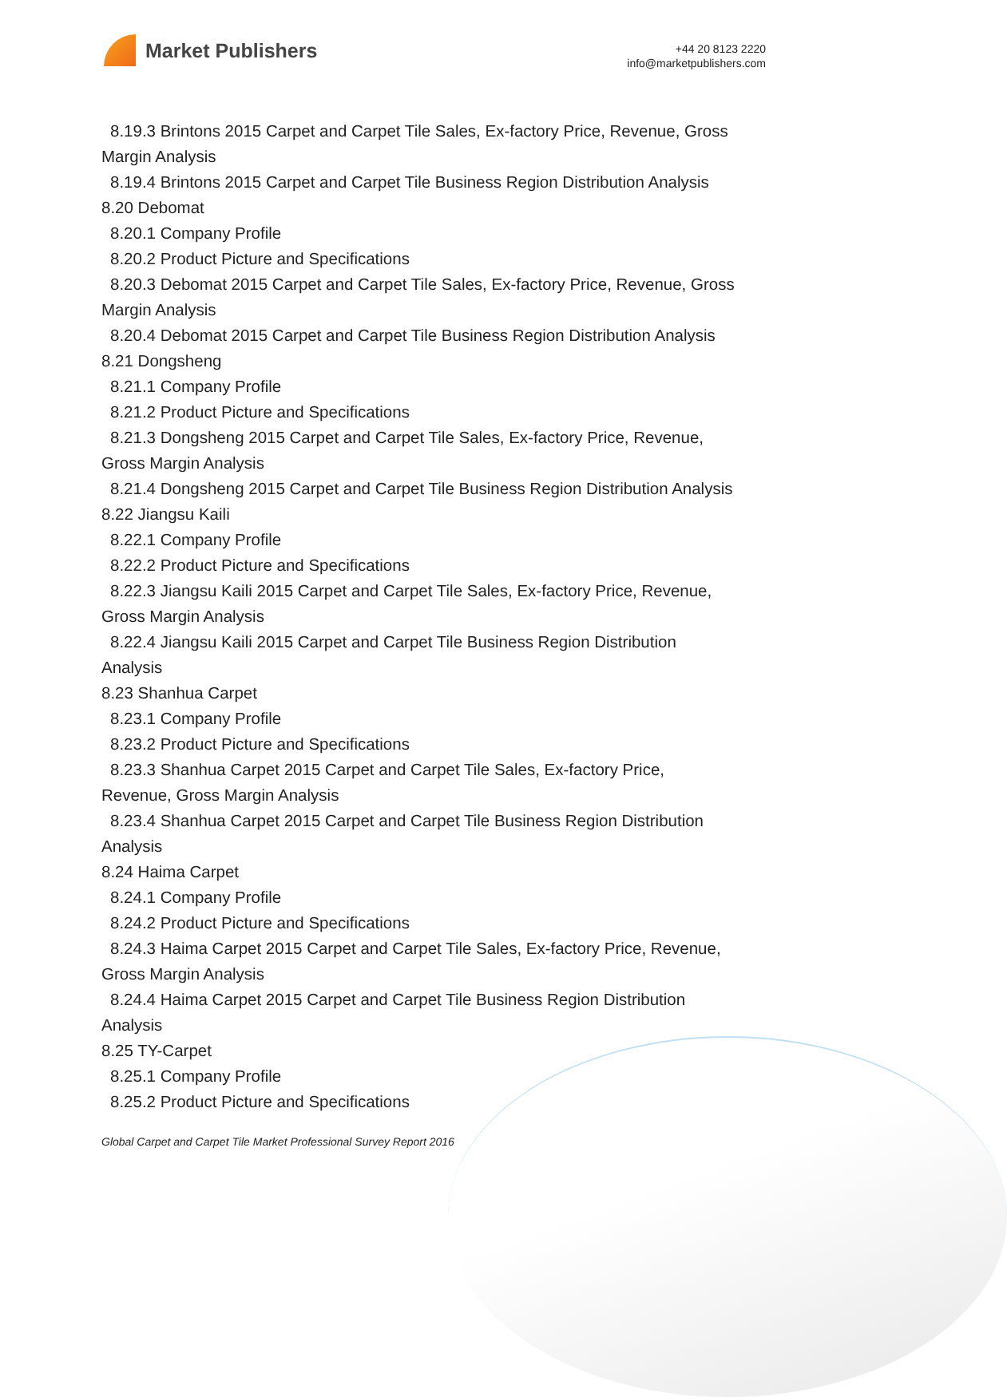Market Publishers
+44 20 8123 2220
info@marketpublishers.com
8.19.3 Brintons 2015 Carpet and Carpet Tile Sales, Ex-factory Price, Revenue, Gross
Margin Analysis
8.19.4 Brintons 2015 Carpet and Carpet Tile Business Region Distribution Analysis
8.20 Debomat
8.20.1 Company Profile
8.20.2 Product Picture and Specifications
8.20.3 Debomat 2015 Carpet and Carpet Tile Sales, Ex-factory Price, Revenue, Gross
Margin Analysis
8.20.4 Debomat 2015 Carpet and Carpet Tile Business Region Distribution Analysis
8.21 Dongsheng
8.21.1 Company Profile
8.21.2 Product Picture and Specifications
8.21.3 Dongsheng 2015 Carpet and Carpet Tile Sales, Ex-factory Price, Revenue,
Gross Margin Analysis
8.21.4 Dongsheng 2015 Carpet and Carpet Tile Business Region Distribution Analysis
8.22 Jiangsu Kaili
8.22.1 Company Profile
8.22.2 Product Picture and Specifications
8.22.3 Jiangsu Kaili 2015 Carpet and Carpet Tile Sales, Ex-factory Price, Revenue,
Gross Margin Analysis
8.22.4 Jiangsu Kaili 2015 Carpet and Carpet Tile Business Region Distribution
Analysis
8.23 Shanhua Carpet
8.23.1 Company Profile
8.23.2 Product Picture and Specifications
8.23.3 Shanhua Carpet 2015 Carpet and Carpet Tile Sales, Ex-factory Price,
Revenue, Gross Margin Analysis
8.23.4 Shanhua Carpet 2015 Carpet and Carpet Tile Business Region Distribution
Analysis
8.24 Haima Carpet
8.24.1 Company Profile
8.24.2 Product Picture and Specifications
8.24.3 Haima Carpet 2015 Carpet and Carpet Tile Sales, Ex-factory Price, Revenue,
Gross Margin Analysis
8.24.4 Haima Carpet 2015 Carpet and Carpet Tile Business Region Distribution
Analysis
8.25 TY-Carpet
8.25.1 Company Profile
8.25.2 Product Picture and Specifications
Global Carpet and Carpet Tile Market Professional Survey Report 2016